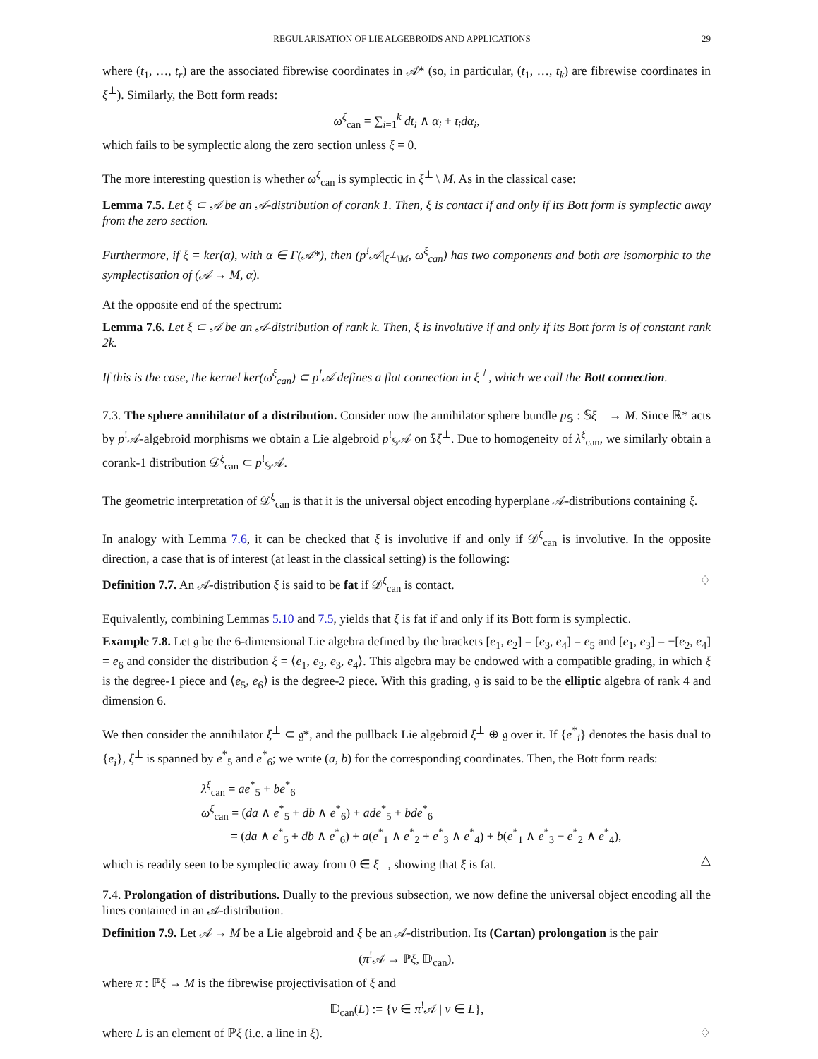REGULARISATION OF LIE ALGEBROIDS AND APPLICATIONS 29
where (t<sub>1</sub>, …, t<sub>r</sub>) are the associated fibrewise coordinates in 𝒜* (so, in particular, (t<sub>1</sub>, …, t<sub>k</sub>) are fibrewise coordinates in ξ<sup>⊥</sup>). Similarly, the Bott form reads:
ω<sup>ξ</sup><sub>can</sub> = ∑<sub>i=1</sub><sup>k</sup> dt<sub>i</sub> ∧ α<sub>i</sub> + t<sub>i</sub>dα<sub>i</sub>,
which fails to be symplectic along the zero section unless ξ = 0.
The more interesting question is whether ω<sup>ξ</sup><sub>can</sub> is symplectic in ξ<sup>⊥</sup> \ M. As in the classical case:
Lemma 7.5. Let ξ ⊂ 𝒜 be an 𝒜-distribution of corank 1. Then, ξ is contact if and only if its Bott form is symplectic away from the zero section.
Furthermore, if ξ = ker(α), with α ∈ Γ(𝒜*), then (p<sup>!</sup>𝒜|<sub>ξ<sup>⊥</sup>\M</sub>, ω<sup>ξ</sup><sub>can</sub>) has two components and both are isomorphic to the symplectisation of (𝒜 → M, α).
At the opposite end of the spectrum:
Lemma 7.6. Let ξ ⊂ 𝒜 be an 𝒜-distribution of rank k. Then, ξ is involutive if and only if its Bott form is of constant rank 2k.
If this is the case, the kernel ker(ω<sup>ξ</sup><sub>can</sub>) ⊂ p<sup>!</sup>𝒜 defines a flat connection in ξ<sup>⊥</sup>, which we call the Bott connection.
7.3. The sphere annihilator of a distribution. Consider now the annihilator sphere bundle p<sub>𝕊</sub> : 𝕊ξ<sup>⊥</sup> → M. Since ℝ* acts by p<sup>!</sup>𝒜-algebroid morphisms we obtain a Lie algebroid p<sup>!</sup><sub>𝕊</sub>𝒜 on 𝕊ξ<sup>⊥</sup>. Due to homogeneity of λ<sup>ξ</sup><sub>can</sub>, we similarly obtain a corank-1 distribution 𝒟<sup>ξ</sup><sub>can</sub> ⊂ p<sup>!</sup><sub>𝕊</sub>𝒜.
The geometric interpretation of 𝒟<sup>ξ</sup><sub>can</sub> is that it is the universal object encoding hyperplane 𝒜-distributions containing ξ.
In analogy with Lemma 7.6, it can be checked that ξ is involutive if and only if 𝒟<sup>ξ</sup><sub>can</sub> is involutive. In the opposite direction, a case that is of interest (at least in the classical setting) is the following:
Definition 7.7. An 𝒜-distribution ξ is said to be fat if 𝒟<sup>ξ</sup><sub>can</sub> is contact. ♢
Equivalently, combining Lemmas 5.10 and 7.5, yields that ξ is fat if and only if its Bott form is symplectic.
Example 7.8. Let 𝔤 be the 6-dimensional Lie algebra defined by the brackets [e<sub>1</sub>, e<sub>2</sub>] = [e<sub>3</sub>, e<sub>4</sub>] = e<sub>5</sub> and [e<sub>1</sub>, e<sub>3</sub>] = −[e<sub>2</sub>, e<sub>4</sub>] = e<sub>6</sub> and consider the distribution ξ = ⟨e<sub>1</sub>, e<sub>2</sub>, e<sub>3</sub>, e<sub>4</sub>⟩. This algebra may be endowed with a compatible grading, in which ξ is the degree-1 piece and ⟨e<sub>5</sub>, e<sub>6</sub>⟩ is the degree-2 piece. With this grading, 𝔤 is said to be the elliptic algebra of rank 4 and dimension 6.
We then consider the annihilator ξ<sup>⊥</sup> ⊂ 𝔤*, and the pullback Lie algebroid ξ<sup>⊥</sup> ⊕ 𝔤 over it. If {e<sup>*</sup><sub>i</sub>} denotes the basis dual to {e<sub>i</sub>}, ξ<sup>⊥</sup> is spanned by e<sup>*</sup><sub>5</sub> and e<sup>*</sup><sub>6</sub>; we write (a, b) for the corresponding coordinates. Then, the Bott form reads:
λ<sup>ξ</sup><sub>can</sub> = ae<sup>*</sup><sub>5</sub> + be<sup>*</sup><sub>6</sub>
ω<sup>ξ</sup><sub>can</sub> = (da ∧ e<sup>*</sup><sub>5</sub> + db ∧ e<sup>*</sup><sub>6</sub>) + ade<sup>*</sup><sub>5</sub> + bde<sup>*</sup><sub>6</sub>
= (da ∧ e<sup>*</sup><sub>5</sub> + db ∧ e<sup>*</sup><sub>6</sub>) + a(e<sup>*</sup><sub>1</sub> ∧ e<sup>*</sup><sub>2</sub> + e<sup>*</sup><sub>3</sub> ∧ e<sup>*</sup><sub>4</sub>) + b(e<sup>*</sup><sub>1</sub> ∧ e<sup>*</sup><sub>3</sub> − e<sup>*</sup><sub>2</sub> ∧ e<sup>*</sup><sub>4</sub>),
which is readily seen to be symplectic away from 0 ∈ ξ<sup>⊥</sup>, showing that ξ is fat. △
7.4. Prolongation of distributions. Dually to the previous subsection, we now define the universal object encoding all the lines contained in an 𝒜-distribution.
Definition 7.9. Let 𝒜 → M be a Lie algebroid and ξ be an 𝒜-distribution. Its (Cartan) prolongation is the pair
(π<sup>!</sup>𝒜 → ℙξ, 𝔻<sub>can</sub>),
where π : ℙξ → M is the fibrewise projectivisation of ξ and
𝔻<sub>can</sub>(L) := {v ∈ π<sup>!</sup>𝒜 | v ∈ L},
where L is an element of ℙξ (i.e. a line in ξ). ♢